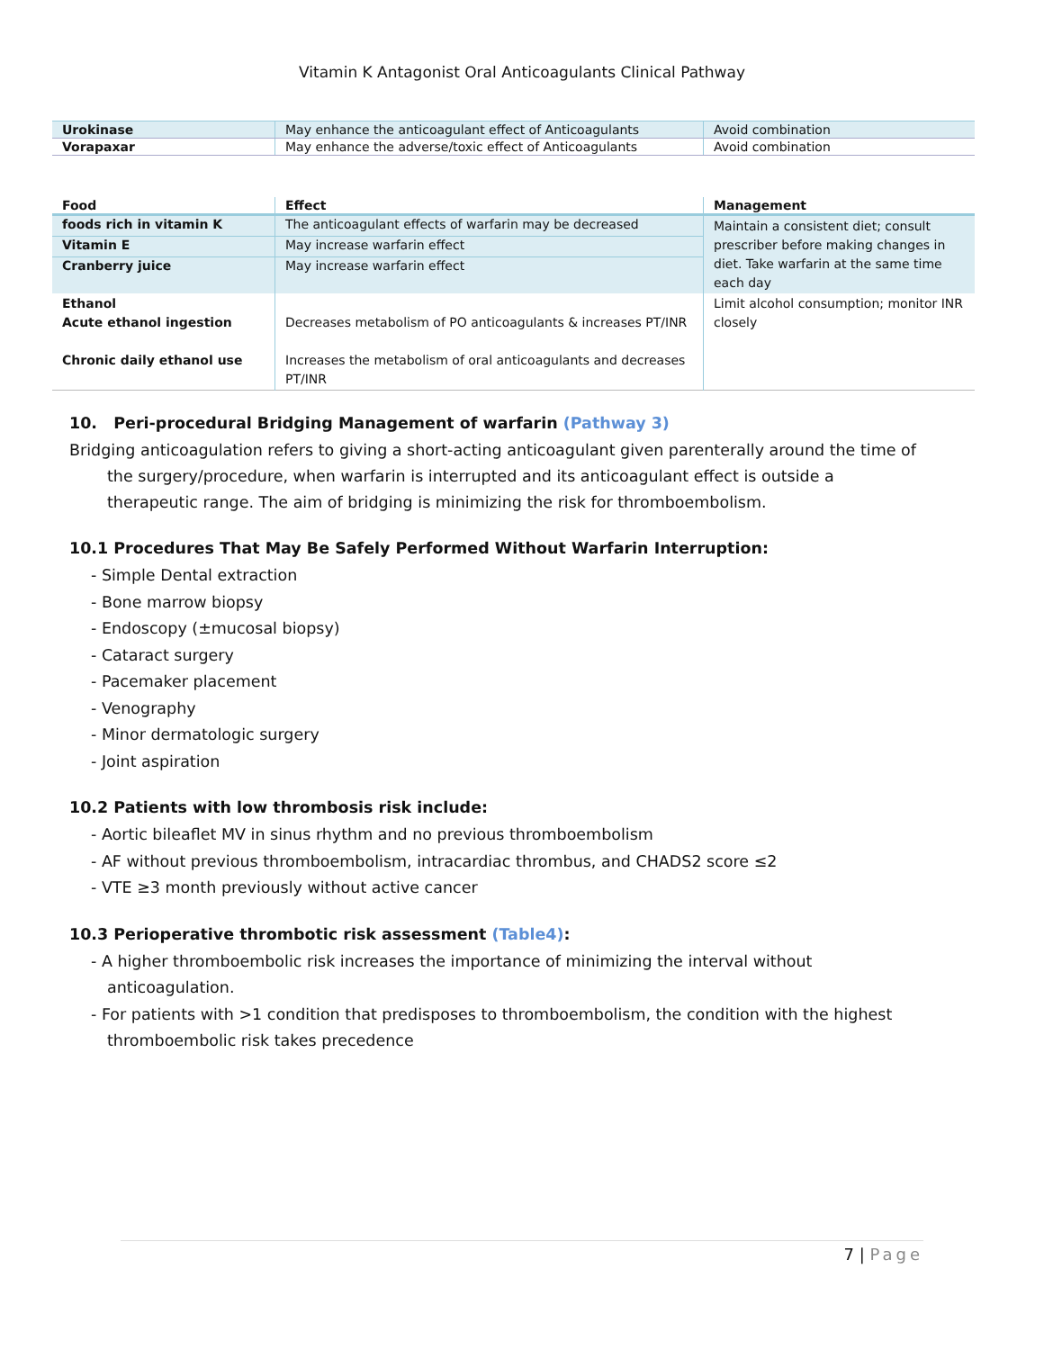Vitamin K Antagonist Oral Anticoagulants Clinical Pathway
| Urokinase | May enhance the anticoagulant effect of Anticoagulants | Avoid combination |
| Vorapaxar | May enhance the adverse/toxic effect of Anticoagulants | Avoid combination |
| Food | Effect | Management |
| --- | --- | --- |
| foods rich in vitamin K | The anticoagulant effects of warfarin may be decreased | Maintain a consistent diet; consult prescriber before making changes in diet. Take warfarin at the same time each day |
| Vitamin E | May increase warfarin effect | |
| Cranberry juice | May increase warfarin effect | |
| Ethanol Acute ethanol ingestion Chronic daily ethanol use | Decreases metabolism of PO anticoagulants & increases PT/INR Increases the metabolism of oral anticoagulants and decreases PT/INR | Limit alcohol consumption; monitor INR closely |
10. Peri-procedural Bridging Management of warfarin (Pathway 3)
Bridging anticoagulation refers to giving a short-acting anticoagulant given parenterally around the time of the surgery/procedure, when warfarin is interrupted and its anticoagulant effect is outside a therapeutic range. The aim of bridging is minimizing the risk for thromboembolism.
10.1 Procedures That May Be Safely Performed Without Warfarin Interruption:
- Simple Dental extraction
- Bone marrow biopsy
- Endoscopy (±mucosal biopsy)
- Cataract surgery
- Pacemaker placement
- Venography
- Minor dermatologic surgery
- Joint aspiration
10.2 Patients with low thrombosis risk include:
- Aortic bileaflet MV in sinus rhythm and no previous thromboembolism
- AF without previous thromboembolism, intracardiac thrombus, and CHADS2 score ≤2
- VTE ≥3 month previously without active cancer
10.3 Perioperative thrombotic risk assessment (Table4):
- A higher thromboembolic risk increases the importance of minimizing the interval without anticoagulation.
- For patients with >1 condition that predisposes to thromboembolism, the condition with the highest thromboembolic risk takes precedence
7 | Page